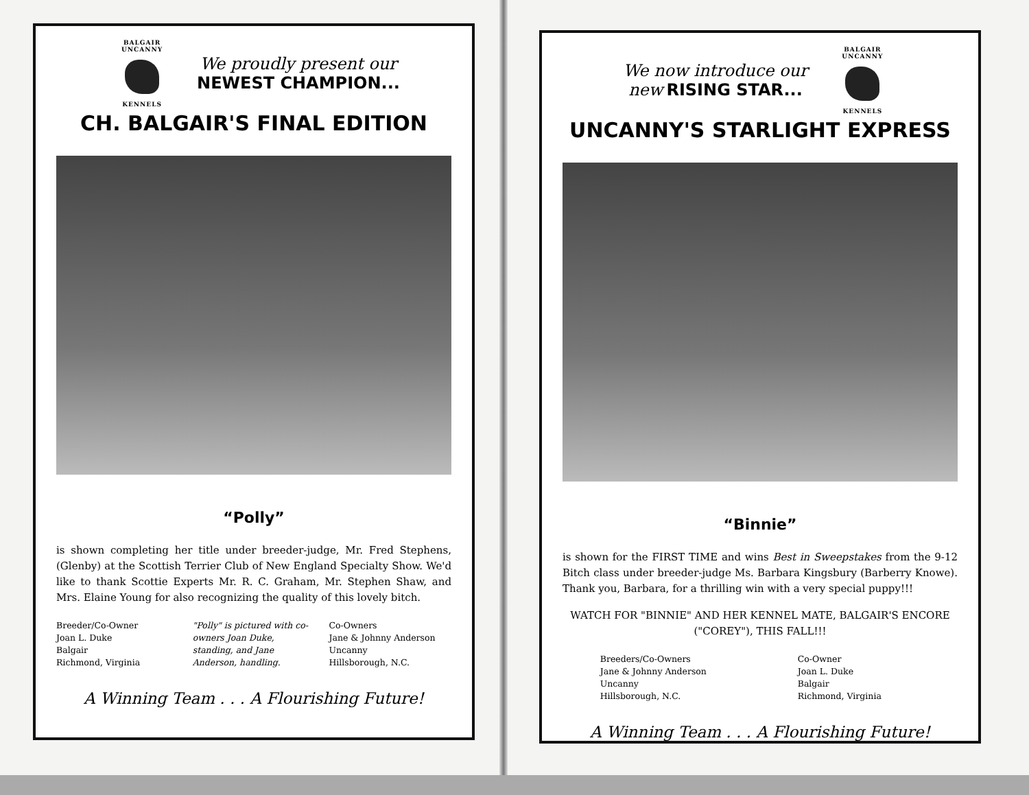BALGAIR UNCANNY
KENNELS
We proudly present our
NEWEST CHAMPION...
CH. BALGAIR'S FINAL EDITION
“Polly”
is shown completing her title under breeder-judge, Mr. Fred Stephens, (Glenby) at the Scottish Terrier Club of New England Specialty Show. We'd like to thank Scottie Experts Mr. R. C. Graham, Mr. Stephen Shaw, and Mrs. Elaine Young for also recognizing the quality of this lovely bitch.
Breeder/Co-Owner
Joan L. Duke
Balgair
Richmond, Virginia
"Polly" is pictured with co-owners Joan Duke, standing, and Jane Anderson, handling.
Co-Owners
Jane & Johnny Anderson
Uncanny
Hillsborough, N.C.
A Winning Team . . . A Flourishing Future!
We now introduce our
new RISING STAR...
BALGAIR UNCANNY
KENNELS
UNCANNY'S STARLIGHT EXPRESS
“Binnie”
is shown for the FIRST TIME and wins Best in Sweepstakes from the 9-12 Bitch class under breeder-judge Ms. Barbara Kingsbury (Barberry Knowe). Thank you, Barbara, for a thrilling win with a very special puppy!!!
WATCH FOR "BINNIE" AND HER KENNEL MATE, BALGAIR'S ENCORE ("COREY"), THIS FALL!!!
Breeders/Co-Owners
Jane & Johnny Anderson
Uncanny
Hillsborough, N.C.
Co-Owner
Joan L. Duke
Balgair
Richmond, Virginia
A Winning Team . . . A Flourishing Future!